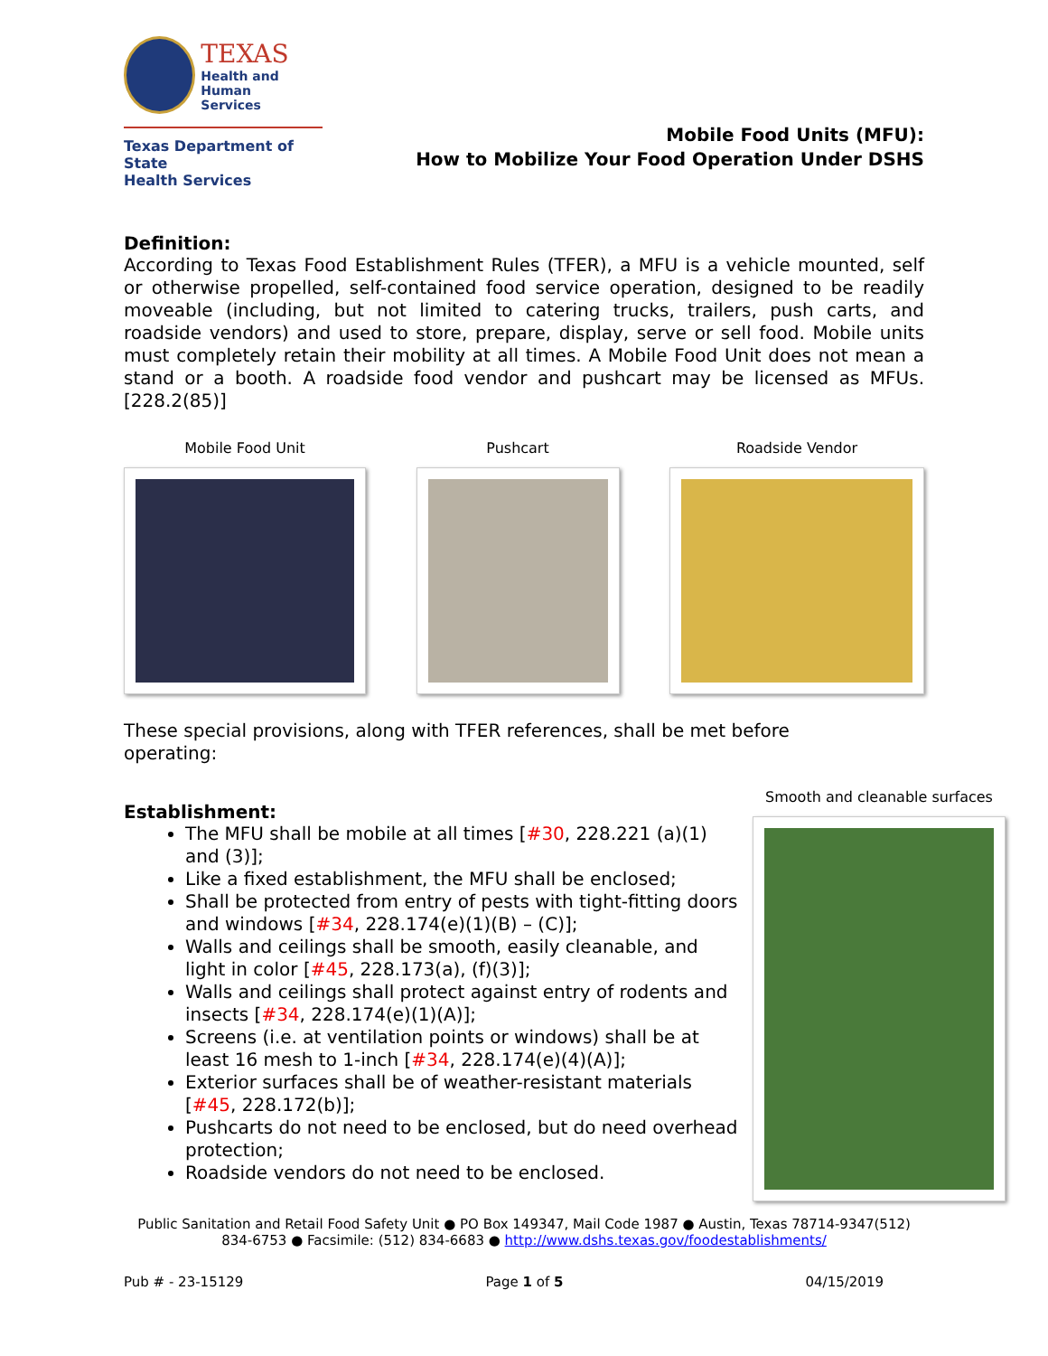TEXAS
Health and Human
Services
Texas Department of State
Health Services
Mobile Food Units (MFU):
How to Mobilize Your Food Operation Under DSHS
Definition:
According to Texas Food Establishment Rules (TFER), a MFU is a vehicle mounted, self or otherwise propelled, self-contained food service operation, designed to be readily moveable (including, but not limited to catering trucks, trailers, push carts, and roadside vendors) and used to store, prepare, display, serve or sell food. Mobile units must completely retain their mobility at all times. A Mobile Food Unit does not mean a stand or a booth. A roadside food vendor and pushcart may be licensed as MFUs. [228.2(85)]
Mobile Food Unit Pushcart Roadside Vendor
These special provisions, along with TFER references, shall be met before operating:
Establishment:
The MFU shall be mobile at all times [#30, 228.221 (a)(1) and (3)];
Like a fixed establishment, the MFU shall be enclosed;
Shall be protected from entry of pests with tight-fitting doors and windows [#34, 228.174(e)(1)(B) – (C)];
Walls and ceilings shall be smooth, easily cleanable, and light in color [#45, 228.173(a), (f)(3)];
Walls and ceilings shall protect against entry of rodents and insects [#34, 228.174(e)(1)(A)];
Screens (i.e. at ventilation points or windows) shall be at least 16 mesh to 1-inch [#34, 228.174(e)(4)(A)];
Exterior surfaces shall be of weather-resistant materials [#45, 228.172(b)];
Pushcarts do not need to be enclosed, but do need overhead protection;
Roadside vendors do not need to be enclosed.
Smooth and cleanable surfaces
Public Sanitation and Retail Food Safety Unit ● PO Box 149347, Mail Code 1987 ● Austin, Texas 78714-9347(512) 834-6753 ● Facsimile: (512) 834-6683 ● http://www.dshs.texas.gov/foodestablishments/
Pub # - 23-15129 Page 1 of 5 04/15/2019